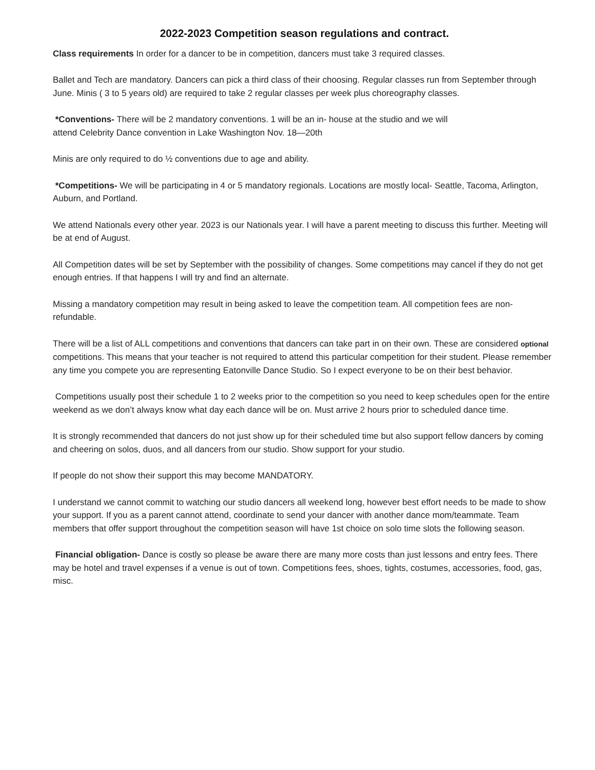2022-2023 Competition season regulations and contract.
Class requirements In order for a dancer to be in competition, dancers must take 3 required classes.
Ballet and Tech are mandatory. Dancers can pick a third class of their choosing. Regular classes run from September through June. Minis ( 3 to 5 years old) are required to take 2 regular classes per week plus choreography classes.
*Conventions- There will be 2 mandatory conventions. 1 will be an in- house at the studio and we will
attend Celebrity Dance convention in Lake Washington Nov. 18—20th
Minis are only required to do ½ conventions due to age and ability.
*Competitions- We will be participating in 4 or 5 mandatory regionals. Locations are mostly local- Seattle, Tacoma, Arlington, Auburn, and Portland.
We attend Nationals every other year. 2023 is our Nationals year. I will have a parent meeting to discuss this further. Meeting will be at end of August.
All Competition dates will be set by September with the possibility of changes. Some competitions may cancel if they do not get enough entries. If that happens I will try and find an alternate.
Missing a mandatory competition may result in being asked to leave the competition team. All competition fees are non-refundable.
There will be a list of ALL competitions and conventions that dancers can take part in on their own. These are considered optional competitions. This means that your teacher is not required to attend this particular competition for their student. Please remember any time you compete you are representing Eatonville Dance Studio. So I expect everyone to be on their best behavior.
Competitions usually post their schedule 1 to 2 weeks prior to the competition so you need to keep schedules open for the entire weekend as we don’t always know what day each dance will be on. Must arrive 2 hours prior to scheduled dance time.
It is strongly recommended that dancers do not just show up for their scheduled time but also support fellow dancers by coming and cheering on solos, duos, and all dancers from our studio. Show support for your studio.
If people do not show their support this may become MANDATORY.
I understand we cannot commit to watching our studio dancers all weekend long, however best effort needs to be made to show your support. If you as a parent cannot attend, coordinate to send your dancer with another dance mom/teammate. Team members that offer support throughout the competition season will have 1st choice on solo time slots the following season.
Financial obligation- Dance is costly so please be aware there are many more costs than just lessons and entry fees. There may be hotel and travel expenses if a venue is out of town. Competitions fees, shoes, tights, costumes, accessories, food, gas, misc.